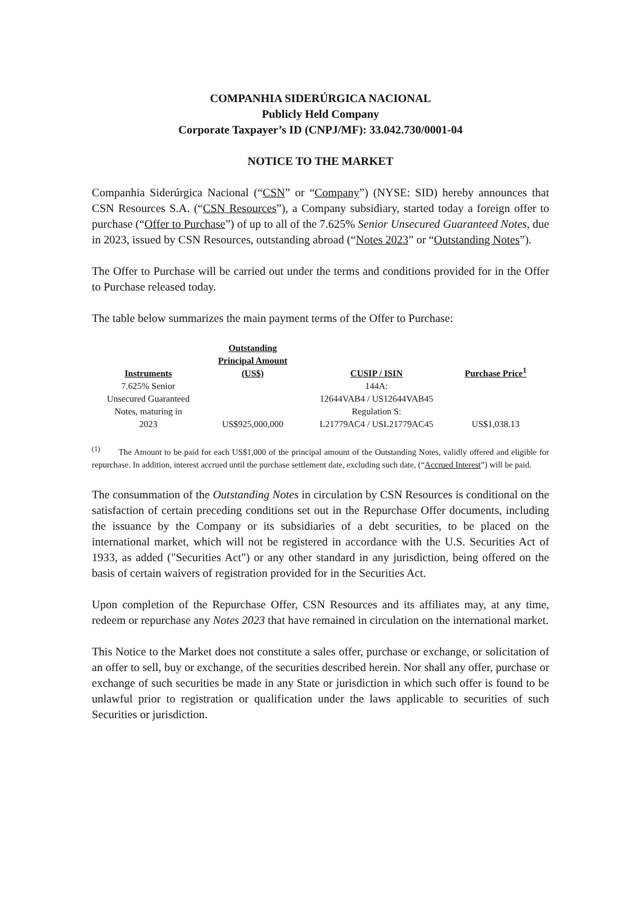COMPANHIA SIDERÚRGICA NACIONAL
Publicly Held Company
Corporate Taxpayer’s ID (CNPJ/MF): 33.042.730/0001-04
NOTICE TO THE MARKET
Companhia Siderúrgica Nacional (“CSN” or “Company”) (NYSE: SID) hereby announces that CSN Resources S.A. (“CSN Resources”), a Company subsidiary, started today a foreign offer to purchase (“Offer to Purchase”) of up to all of the 7.625% Senior Unsecured Guaranteed Notes, due in 2023, issued by CSN Resources, outstanding abroad (“Notes 2023” or “Outstanding Notes”).
The Offer to Purchase will be carried out under the terms and conditions provided for in the Offer to Purchase released today.
The table below summarizes the main payment terms of the Offer to Purchase:
| Instruments | Outstanding Principal Amount (US$) | CUSIP / ISIN | Purchase Price<sup>1</sup> |
| --- | --- | --- | --- |
| 7.625% Senior Unsecured Guaranteed Notes, maturing in 2023 | US$925,000,000 | 144A: 12644VAB4 / US12644VAB45 Regulation S: L21779AC4 / USL21779AC45 | US$1,038.13 |
<sup>(1)</sup> The Amount to be paid for each US$1,000 of the principal amount of the Outstanding Notes, validly offered and eligible for repurchase. In addition, interest accrued until the purchase settlement date, excluding such date, (“Accrued Interest”) will be paid.
The consummation of the Outstanding Notes in circulation by CSN Resources is conditional on the satisfaction of certain preceding conditions set out in the Repurchase Offer documents, including the issuance by the Company or its subsidiaries of a debt securities, to be placed on the international market, which will not be registered in accordance with the U.S. Securities Act of 1933, as added ("Securities Act") or any other standard in any jurisdiction, being offered on the basis of certain waivers of registration provided for in the Securities Act.
Upon completion of the Repurchase Offer, CSN Resources and its affiliates may, at any time, redeem or repurchase any Notes 2023 that have remained in circulation on the international market.
This Notice to the Market does not constitute a sales offer, purchase or exchange, or solicitation of an offer to sell, buy or exchange, of the securities described herein. Nor shall any offer, purchase or exchange of such securities be made in any State or jurisdiction in which such offer is found to be unlawful prior to registration or qualification under the laws applicable to securities of such Securities or jurisdiction.